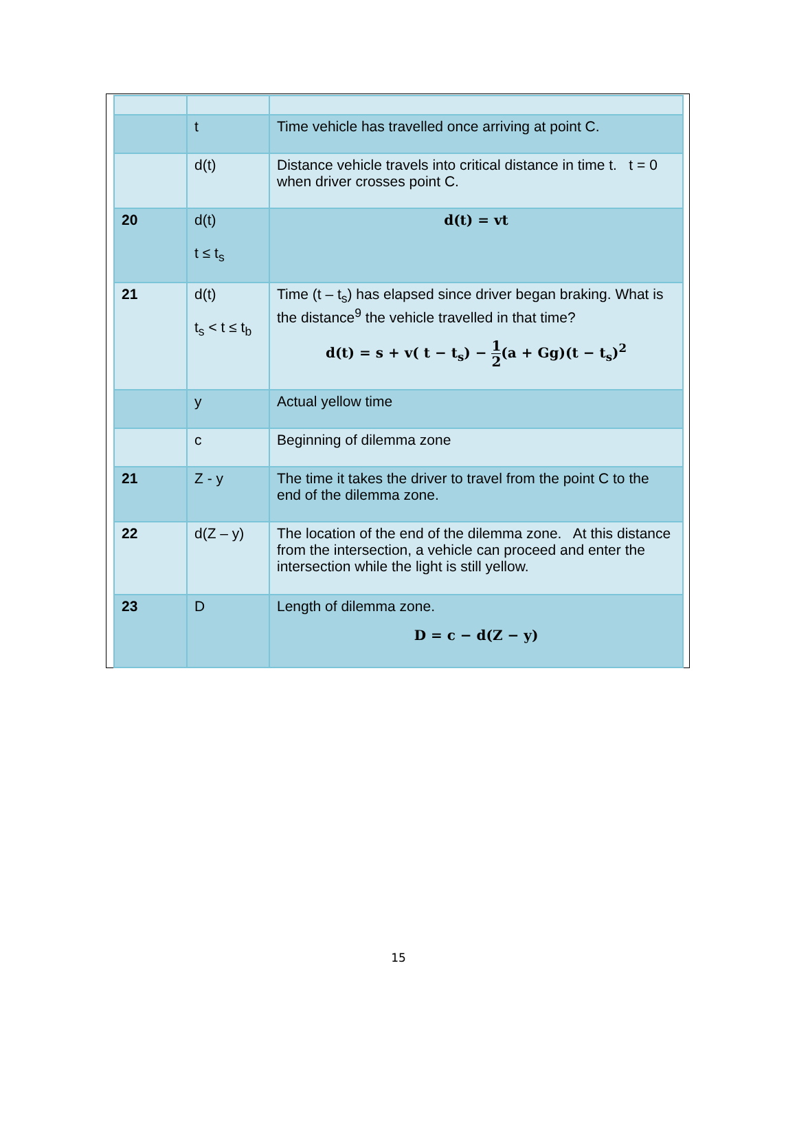| | t | Time vehicle has travelled once arriving at point C. |
| | d(t) | Distance vehicle travels into critical distance in time t. t = 0 when driver crosses point C. |
| 20 | d(t) t ≤ t<sub>s</sub> | d(t) = vt |
| 21 | d(t) t<sub>s</sub> < t ≤ t<sub>b</sub> | Time (t – t<sub>s</sub>) has elapsed since driver began braking. What is the distance<sup>9</sup> the vehicle travelled in that time? d(t) = s + v( t − t<sub>s</sub>) − 1 2 (a + Gg)(t − t<sub>s</sub>)<sup>2</sup> |
| | y | Actual yellow time |
| | c | Beginning of dilemma zone |
| 21 | Z - y | The time it takes the driver to travel from the point C to the end of the dilemma zone. |
| 22 | d(Z – y) | The location of the end of the dilemma zone. At this distance from the intersection, a vehicle can proceed and enter the intersection while the light is still yellow. |
| 23 | D | Length of dilemma zone. D = c − d(Z − y) |
15